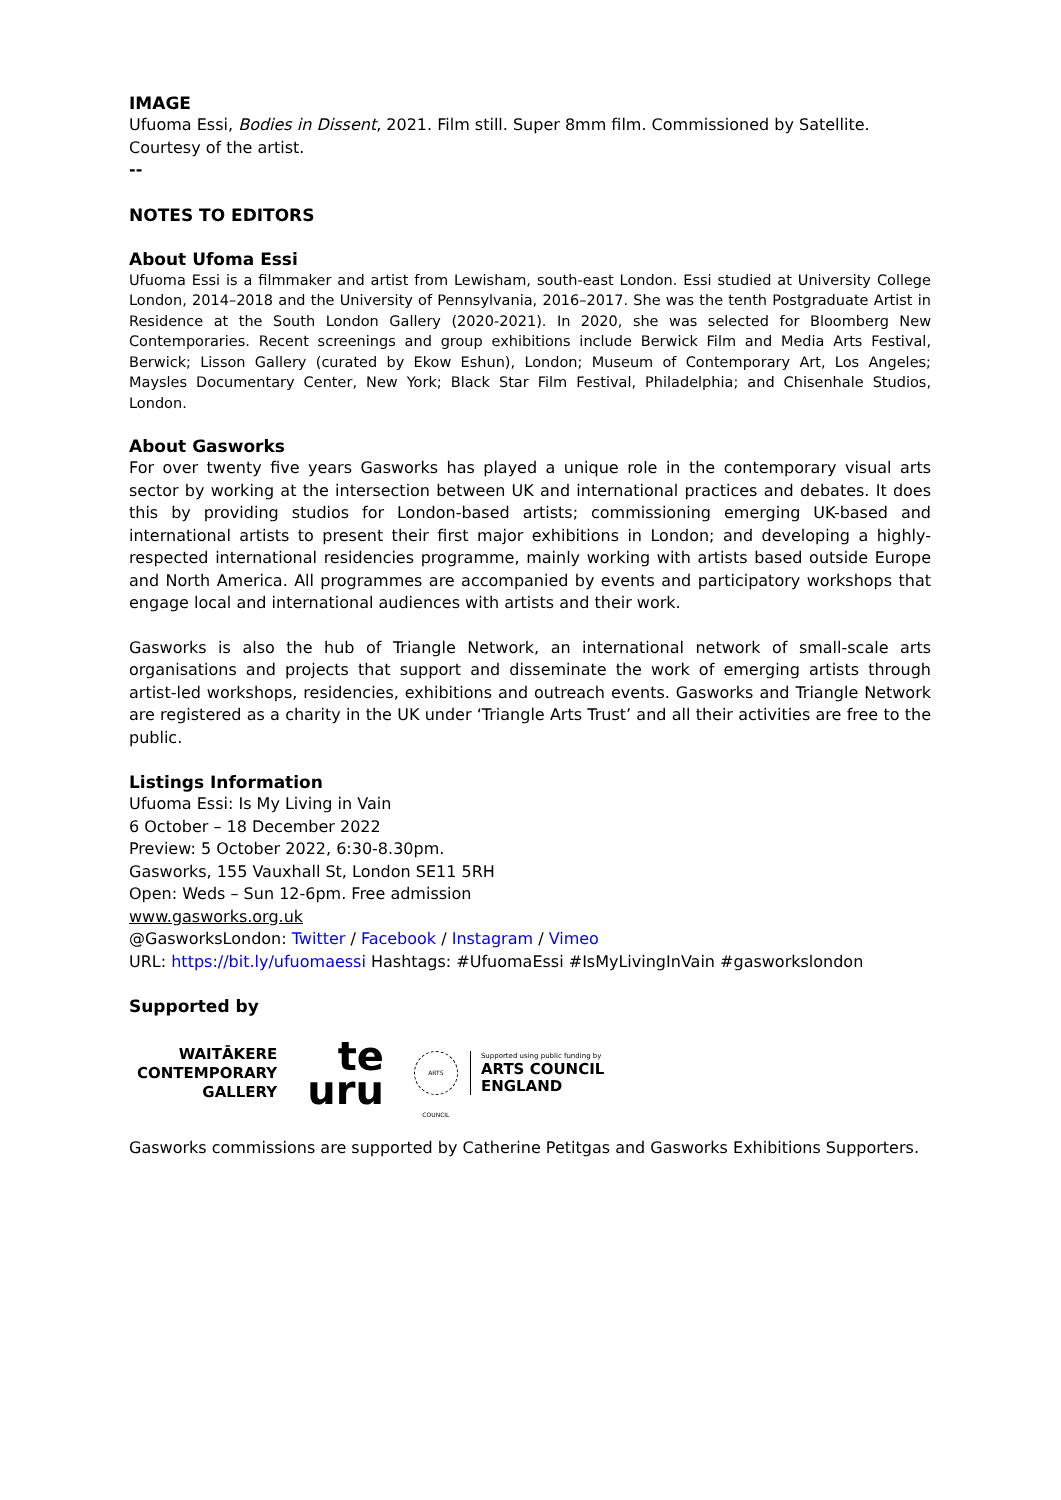IMAGE
Ufuoma Essi, Bodies in Dissent, 2021. Film still. Super 8mm film. Commissioned by Satellite. Courtesy of the artist.
--
NOTES TO EDITORS
About Ufoma Essi
Ufuoma Essi is a filmmaker and artist from Lewisham, south-east London. Essi studied at University College London, 2014–2018 and the University of Pennsylvania, 2016–2017. She was the tenth Postgraduate Artist in Residence at the South London Gallery (2020-2021). In 2020, she was selected for Bloomberg New Contemporaries. Recent screenings and group exhibitions include Berwick Film and Media Arts Festival, Berwick; Lisson Gallery (curated by Ekow Eshun), London; Museum of Contemporary Art, Los Angeles; Maysles Documentary Center, New York; Black Star Film Festival, Philadelphia; and Chisenhale Studios, London.
About Gasworks
For over twenty five years Gasworks has played a unique role in the contemporary visual arts sector by working at the intersection between UK and international practices and debates. It does this by providing studios for London-based artists; commissioning emerging UK-based and international artists to present their first major exhibitions in London; and developing a highly-respected international residencies programme, mainly working with artists based outside Europe and North America. All programmes are accompanied by events and participatory workshops that engage local and international audiences with artists and their work.
Gasworks is also the hub of Triangle Network, an international network of small-scale arts organisations and projects that support and disseminate the work of emerging artists through artist-led workshops, residencies, exhibitions and outreach events. Gasworks and Triangle Network are registered as a charity in the UK under ‘Triangle Arts Trust’ and all their activities are free to the public.
Listings Information
Ufuoma Essi: Is My Living in Vain
6 October – 18 December 2022
Preview: 5 October 2022, 6:30-8.30pm.
Gasworks, 155 Vauxhall St, London SE11 5RH
Open: Weds – Sun 12-6pm. Free admission
www.gasworks.org.uk
@GasworksLondon: Twitter / Facebook / Instagram / Vimeo
URL: https://bit.ly/ufuomaessi Hashtags: #UfuomaEssi #IsMyLivingInVain #gasworkslondon
Supported by
WAITĀKERE
CONTEMPORARY
GALLERY
te
uru
ARTS COUNCIL
Supported using public funding by
ARTS COUNCIL
ENGLAND
Gasworks commissions are supported by Catherine Petitgas and Gasworks Exhibitions Supporters.